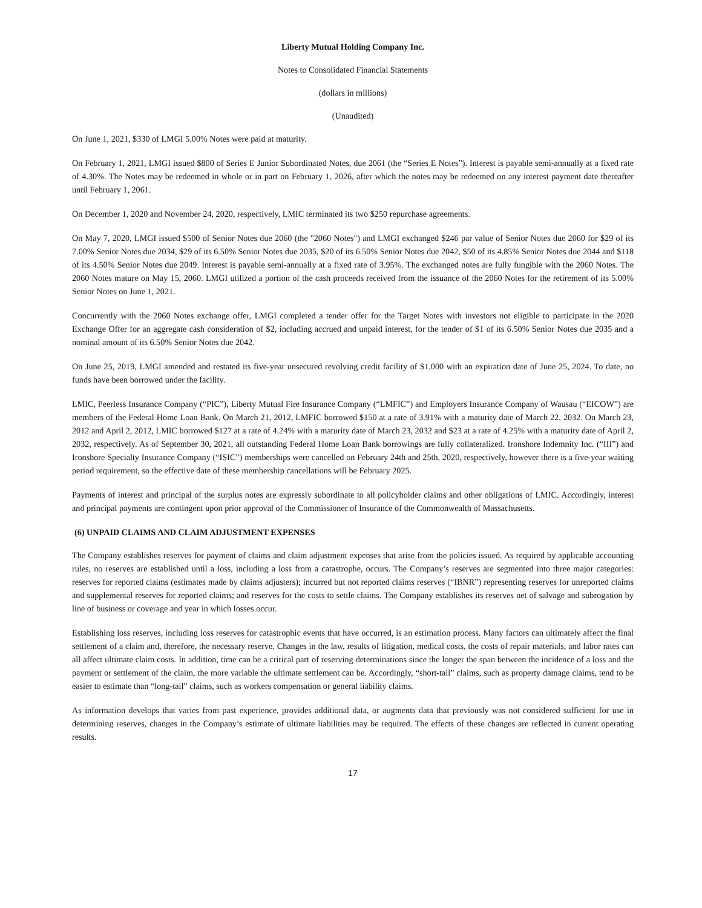Liberty Mutual Holding Company Inc.
Notes to Consolidated Financial Statements
(dollars in millions)
(Unaudited)
On June 1, 2021, $330 of LMGI 5.00% Notes were paid at maturity.
On February 1, 2021, LMGI issued $800 of Series E Junior Subordinated Notes, due 2061 (the “Series E Notes”). Interest is payable semi-annually at a fixed rate of 4.30%. The Notes may be redeemed in whole or in part on February 1, 2026, after which the notes may be redeemed on any interest payment date thereafter until February 1, 2061.
On December 1, 2020 and November 24, 2020, respectively, LMIC terminated its two $250 repurchase agreements.
On May 7, 2020, LMGI issued $500 of Senior Notes due 2060 (the "2060 Notes") and LMGI exchanged $246 par value of Senior Notes due 2060 for $29 of its 7.00% Senior Notes due 2034, $29 of its 6.50% Senior Notes due 2035, $20 of its 6.50% Senior Notes due 2042, $50 of its 4.85% Senior Notes due 2044 and $118 of its 4.50% Senior Notes due 2049. Interest is payable semi-annually at a fixed rate of 3.95%. The exchanged notes are fully fungible with the 2060 Notes. The 2060 Notes mature on May 15, 2060. LMGI utilized a portion of the cash proceeds received from the issuance of the 2060 Notes for the retirement of its 5.00% Senior Notes on June 1, 2021.
Concurrently with the 2060 Notes exchange offer, LMGI completed a tender offer for the Target Notes with investors not eligible to participate in the 2020 Exchange Offer for an aggregate cash consideration of $2, including accrued and unpaid interest, for the tender of $1 of its 6.50% Senior Notes due 2035 and a nominal amount of its 6.50% Senior Notes due 2042.
On June 25, 2019, LMGI amended and restated its five-year unsecured revolving credit facility of $1,000 with an expiration date of June 25, 2024. To date, no funds have been borrowed under the facility.
LMIC, Peerless Insurance Company (“PIC”), Liberty Mutual Fire Insurance Company (“LMFIC”) and Employers Insurance Company of Wausau (“EICOW”) are members of the Federal Home Loan Bank. On March 21, 2012, LMFIC borrowed $150 at a rate of 3.91% with a maturity date of March 22, 2032. On March 23, 2012 and April 2, 2012, LMIC borrowed $127 at a rate of 4.24% with a maturity date of March 23, 2032 and $23 at a rate of 4.25% with a maturity date of April 2, 2032, respectively. As of September 30, 2021, all outstanding Federal Home Loan Bank borrowings are fully collateralized. Ironshore Indemnity Inc. (“III”) and Ironshore Specialty Insurance Company (“ISIC”) memberships were cancelled on February 24th and 25th, 2020, respectively, however there is a five-year waiting period requirement, so the effective date of these membership cancellations will be February 2025.
Payments of interest and principal of the surplus notes are expressly subordinate to all policyholder claims and other obligations of LMIC. Accordingly, interest and principal payments are contingent upon prior approval of the Commissioner of Insurance of the Commonwealth of Massachusetts.
(6) UNPAID CLAIMS AND CLAIM ADJUSTMENT EXPENSES
The Company establishes reserves for payment of claims and claim adjustment expenses that arise from the policies issued. As required by applicable accounting rules, no reserves are established until a loss, including a loss from a catastrophe, occurs. The Company’s reserves are segmented into three major categories: reserves for reported claims (estimates made by claims adjusters); incurred but not reported claims reserves (“IBNR”) representing reserves for unreported claims and supplemental reserves for reported claims; and reserves for the costs to settle claims. The Company establishes its reserves net of salvage and subrogation by line of business or coverage and year in which losses occur.
Establishing loss reserves, including loss reserves for catastrophic events that have occurred, is an estimation process. Many factors can ultimately affect the final settlement of a claim and, therefore, the necessary reserve. Changes in the law, results of litigation, medical costs, the costs of repair materials, and labor rates can all affect ultimate claim costs. In addition, time can be a critical part of reserving determinations since the longer the span between the incidence of a loss and the payment or settlement of the claim, the more variable the ultimate settlement can be. Accordingly, “short-tail” claims, such as property damage claims, tend to be easier to estimate than “long-tail” claims, such as workers compensation or general liability claims.
As information develops that varies from past experience, provides additional data, or augments data that previously was not considered sufficient for use in determining reserves, changes in the Company’s estimate of ultimate liabilities may be required. The effects of these changes are reflected in current operating results.
17